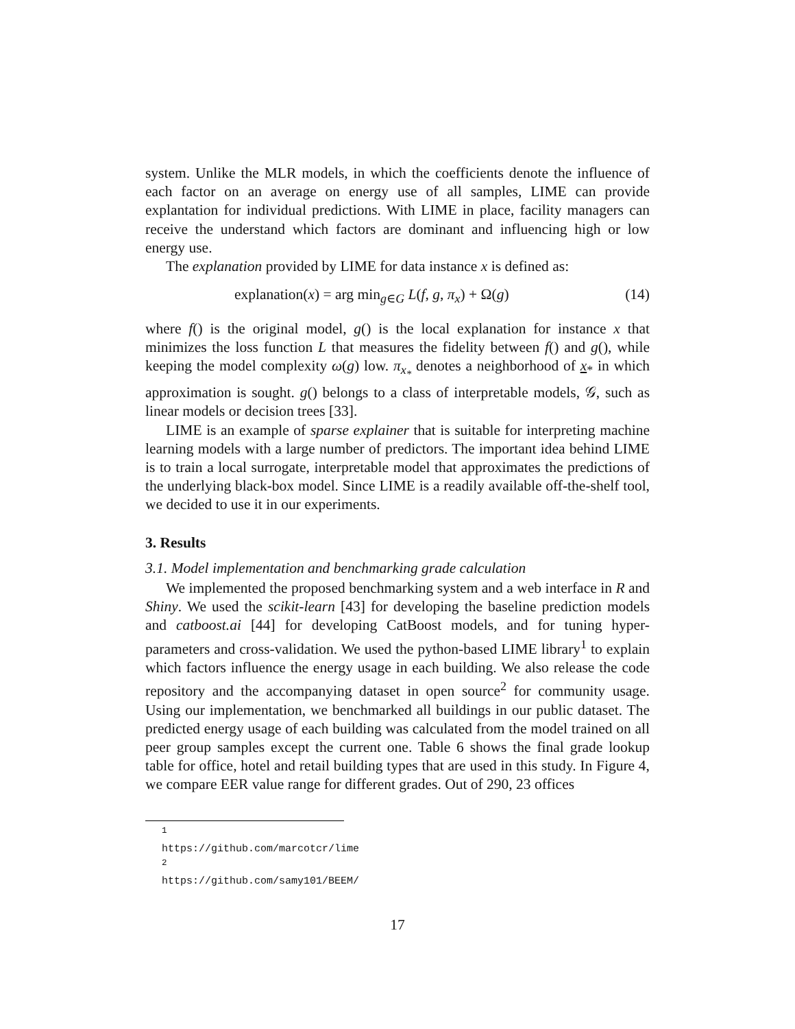system. Unlike the MLR models, in which the coefficients denote the influence of each factor on an average on energy use of all samples, LIME can provide explantation for individual predictions. With LIME in place, facility managers can receive the understand which factors are dominant and influencing high or low energy use.
The explanation provided by LIME for data instance x is defined as:
explanation(x) = arg min<sub>g∈G</sub> L(f, g, π<sub>x</sub>) + Ω(g) (14)
where f() is the original model, g() is the local explanation for instance x that minimizes the loss function L that measures the fidelity between f() and g(), while keeping the model complexity ω(g) low. π<sub>x<sub>*</sub></sub> denotes a neighborhood of x<sub>*</sub> in which approximation is sought. g() belongs to a class of interpretable models, 𝒢, such as linear models or decision trees [33].
LIME is an example of sparse explainer that is suitable for interpreting machine learning models with a large number of predictors. The important idea behind LIME is to train a local surrogate, interpretable model that approximates the predictions of the underlying black-box model. Since LIME is a readily available off-the-shelf tool, we decided to use it in our experiments.
3. Results
3.1. Model implementation and benchmarking grade calculation
We implemented the proposed benchmarking system and a web interface in R and Shiny. We used the scikit-learn [43] for developing the baseline prediction models and catboost.ai [44] for developing CatBoost models, and for tuning hyper-parameters and cross-validation. We used the python-based LIME library<sup>1</sup> to explain which factors influence the energy usage in each building. We also release the code repository and the accompanying dataset in open source<sup>2</sup> for community usage. Using our implementation, we benchmarked all buildings in our public dataset. The predicted energy usage of each building was calculated from the model trained on all peer group samples except the current one. Table 6 shows the final grade lookup table for office, hotel and retail building types that are used in this study. In Figure 4, we compare EER value range for different grades. Out of 290, 23 offices
<sup>1</sup> https://github.com/marcotcr/lime
<sup>2</sup> https://github.com/samy101/BEEM/
17